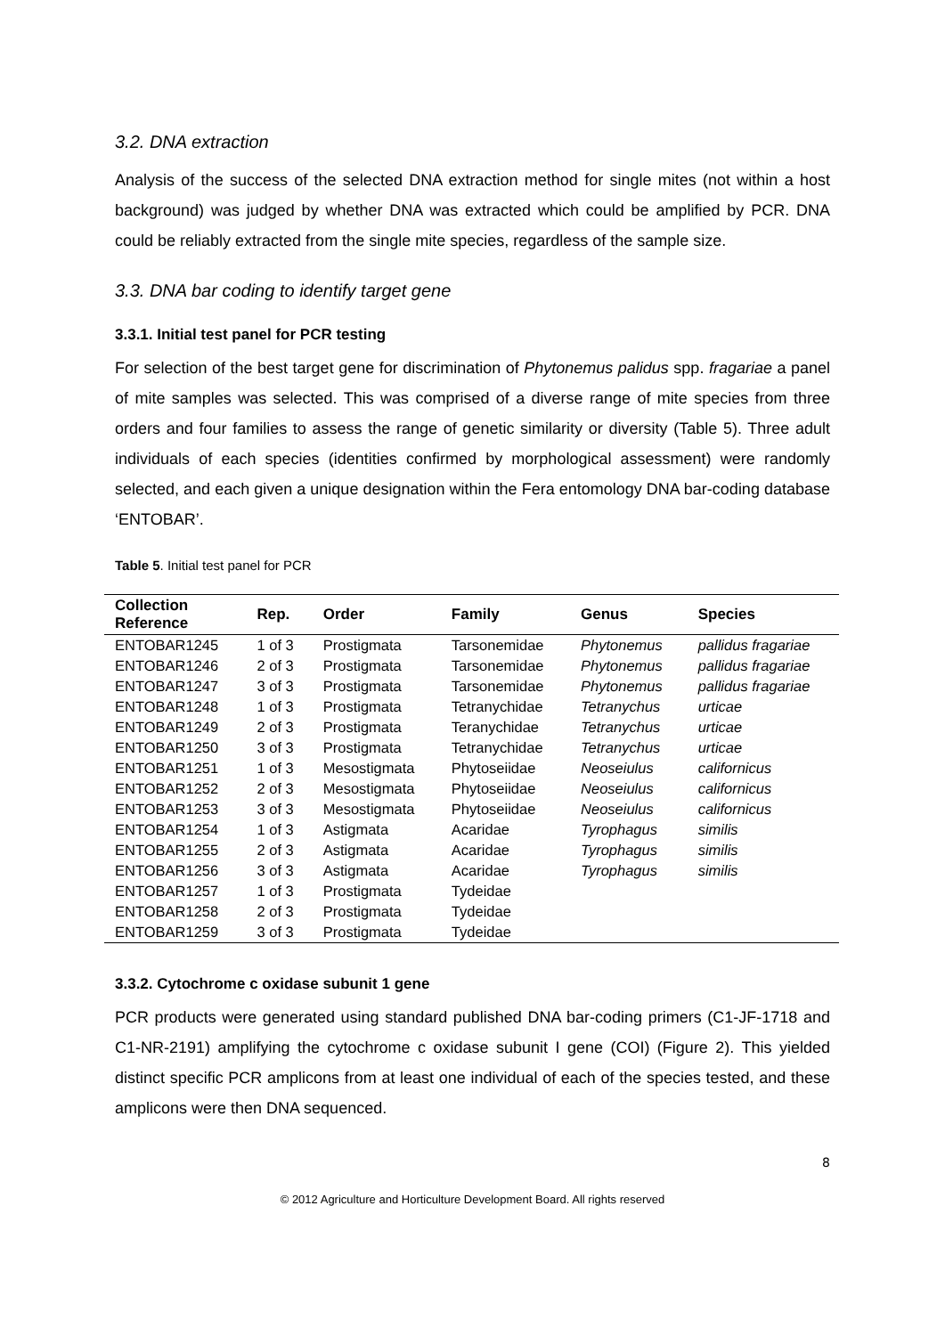3.2. DNA extraction
Analysis of the success of the selected DNA extraction method for single mites (not within a host background) was judged by whether DNA was extracted which could be amplified by PCR. DNA could be reliably extracted from the single mite species, regardless of the sample size.
3.3. DNA bar coding to identify target gene
3.3.1. Initial test panel for PCR testing
For selection of the best target gene for discrimination of Phytonemus palidus spp. fragariae a panel of mite samples was selected. This was comprised of a diverse range of mite species from three orders and four families to assess the range of genetic similarity or diversity (Table 5). Three adult individuals of each species (identities confirmed by morphological assessment) were randomly selected, and each given a unique designation within the Fera entomology DNA bar-coding database ‘ENTOBAR’.
Table 5. Initial test panel for PCR
| Collection Reference | Rep. | Order | Family | Genus | Species |
| --- | --- | --- | --- | --- | --- |
| ENTOBAR1245 | 1 of 3 | Prostigmata | Tarsonemidae | Phytonemus | pallidus fragariae |
| ENTOBAR1246 | 2 of 3 | Prostigmata | Tarsonemidae | Phytonemus | pallidus fragariae |
| ENTOBAR1247 | 3 of 3 | Prostigmata | Tarsonemidae | Phytonemus | pallidus fragariae |
| ENTOBAR1248 | 1 of 3 | Prostigmata | Tetranychidae | Tetranychus | urticae |
| ENTOBAR1249 | 2 of 3 | Prostigmata | Teranychidae | Tetranychus | urticae |
| ENTOBAR1250 | 3 of 3 | Prostigmata | Tetranychidae | Tetranychus | urticae |
| ENTOBAR1251 | 1 of 3 | Mesostigmata | Phytoseiidae | Neoseiulus | californicus |
| ENTOBAR1252 | 2 of 3 | Mesostigmata | Phytoseiidae | Neoseiulus | californicus |
| ENTOBAR1253 | 3 of 3 | Mesostigmata | Phytoseiidae | Neoseiulus | californicus |
| ENTOBAR1254 | 1 of 3 | Astigmata | Acaridae | Tyrophagus | similis |
| ENTOBAR1255 | 2 of 3 | Astigmata | Acaridae | Tyrophagus | similis |
| ENTOBAR1256 | 3 of 3 | Astigmata | Acaridae | Tyrophagus | similis |
| ENTOBAR1257 | 1 of 3 | Prostigmata | Tydeidae | | |
| ENTOBAR1258 | 2 of 3 | Prostigmata | Tydeidae | | |
| ENTOBAR1259 | 3 of 3 | Prostigmata | Tydeidae | | |
3.3.2. Cytochrome c oxidase subunit 1 gene
PCR products were generated using standard published DNA bar-coding primers (C1-JF-1718 and C1-NR-2191) amplifying the cytochrome c oxidase subunit I gene (COI) (Figure 2). This yielded distinct specific PCR amplicons from at least one individual of each of the species tested, and these amplicons were then DNA sequenced.
8
© 2012 Agriculture and Horticulture Development Board. All rights reserved